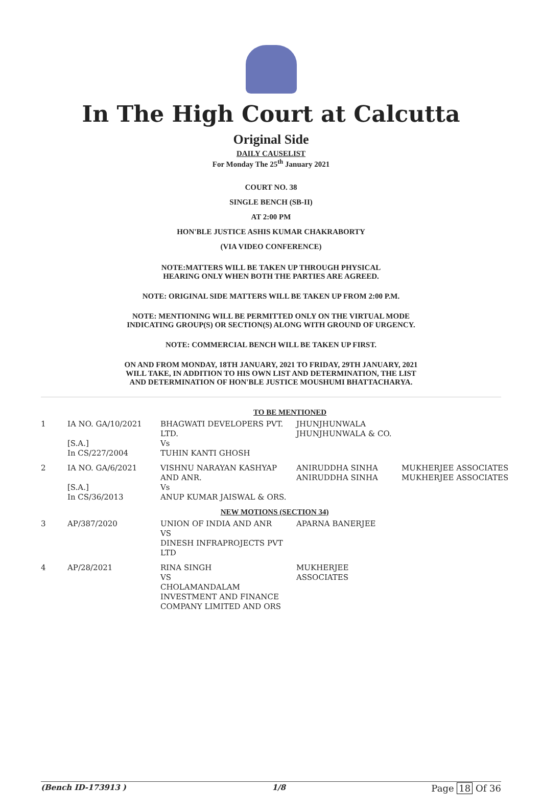In The High Court at Calcutta
Original Side
DAILY CAUSELIST
For Monday The 25<sup>th</sup> January 2021
COURT NO. 38
SINGLE BENCH (SB-II)
AT 2:00 PM
HON'BLE JUSTICE ASHIS KUMAR CHAKRABORTY
(VIA VIDEO CONFERENCE)
NOTE:MATTERS WILL BE TAKEN UP THROUGH PHYSICAL
HEARING ONLY WHEN BOTH THE PARTIES ARE AGREED.
NOTE: ORIGINAL SIDE MATTERS WILL BE TAKEN UP FROM 2:00 P.M.
NOTE: MENTIONING WILL BE PERMITTED ONLY ON THE VIRTUAL MODE
INDICATING GROUP(S) OR SECTION(S) ALONG WITH GROUND OF URGENCY.
NOTE: COMMERCIAL BENCH WILL BE TAKEN UP FIRST.
ON AND FROM MONDAY, 18TH JANUARY, 2021 TO FRIDAY, 29TH JANUARY, 2021
WILL TAKE, IN ADDITION TO HIS OWN LIST AND DETERMINATION, THE LIST
AND DETERMINATION OF HON'BLE JUSTICE MOUSHUMI BHATTACHARYA.
| TO BE MENTIONED | | | | |
| 1 | IA NO. GA/10/2021 [S.A.] In CS/227/2004 | BHAGWATI DEVELOPERS PVT. LTD. Vs TUHIN KANTI GHOSH | JHUNJHUNWALA JHUNJHUNWALA & CO. | |
| 2 | IA NO. GA/6/2021 [S.A.] In CS/36/2013 | VISHNU NARAYAN KASHYAP AND ANR. Vs ANUP KUMAR JAISWAL & ORS. | ANIRUDDHA SINHA ANIRUDDHA SINHA | MUKHERJEE ASSOCIATES MUKHERJEE ASSOCIATES |
| NEW MOTIONS (SECTION 34) | | | | |
| 3 | AP/387/2020 | UNION OF INDIA AND ANR VS DINESH INFRAPROJECTS PVT LTD | APARNA BANERJEE | |
| 4 | AP/28/2021 | RINA SINGH VS CHOLAMANDALAM INVESTMENT AND FINANCE COMPANY LIMITED AND ORS | MUKHERJEE ASSOCIATES | |
(Bench ID-173913 ) 1/8 Page 18 Of 36